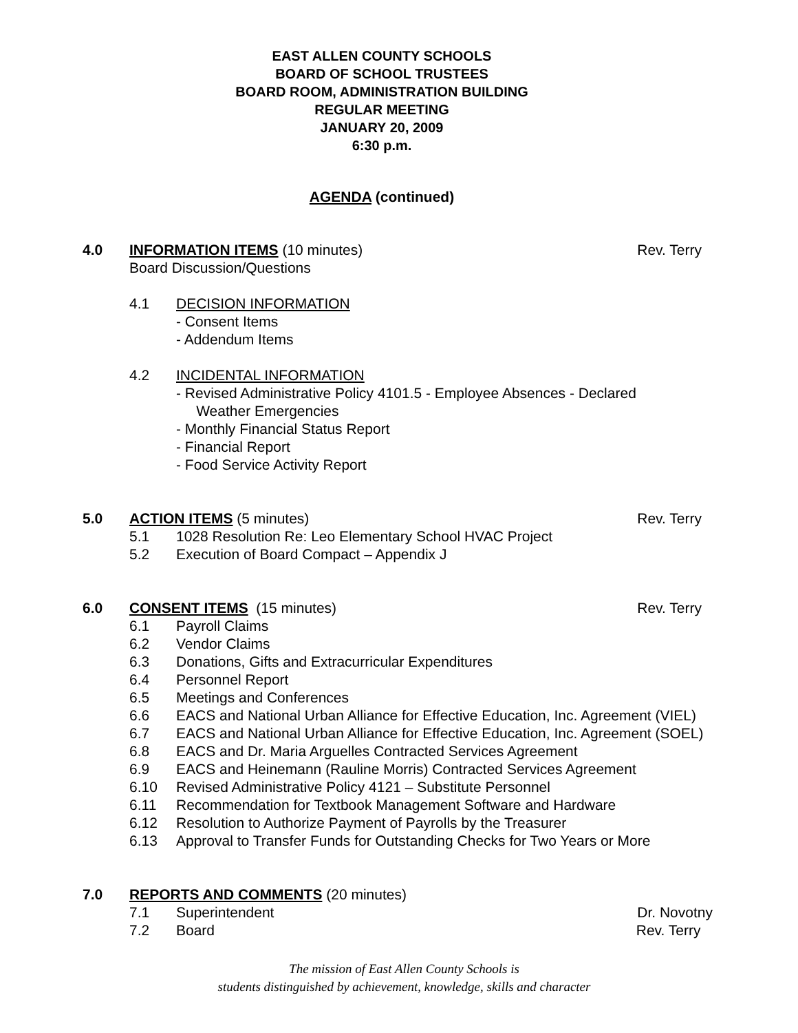EAST ALLEN COUNTY SCHOOLS
BOARD OF SCHOOL TRUSTEES
BOARD ROOM, ADMINISTRATION BUILDING
REGULAR MEETING
JANUARY 20, 2009
6:30 p.m.
AGENDA (continued)
4.0 INFORMATION ITEMS (10 minutes)
Board Discussion/Questions
Rev. Terry
4.1 DECISION INFORMATION
- Consent Items
- Addendum Items
4.2 INCIDENTAL INFORMATION
- Revised Administrative Policy 4101.5 - Employee Absences - Declared
Weather Emergencies
- Monthly Financial Status Report
- Financial Report
- Food Service Activity Report
5.0 ACTION ITEMS (5 minutes) Rev. Terry
5.1 1028 Resolution Re: Leo Elementary School HVAC Project
5.2 Execution of Board Compact – Appendix J
6.0 CONSENT ITEMS (15 minutes) Rev. Terry
6.1 Payroll Claims
6.2 Vendor Claims
6.3 Donations, Gifts and Extracurricular Expenditures
6.4 Personnel Report
6.5 Meetings and Conferences
6.6 EACS and National Urban Alliance for Effective Education, Inc. Agreement (VIEL)
6.7 EACS and National Urban Alliance for Effective Education, Inc. Agreement (SOEL)
6.8 EACS and Dr. Maria Arguelles Contracted Services Agreement
6.9 EACS and Heinemann (Rauline Morris) Contracted Services Agreement
6.10 Revised Administrative Policy 4121 – Substitute Personnel
6.11 Recommendation for Textbook Management Software and Hardware
6.12 Resolution to Authorize Payment of Payrolls by the Treasurer
6.13 Approval to Transfer Funds for Outstanding Checks for Two Years or More
7.0 REPORTS AND COMMENTS (20 minutes)
7.1 Superintendent Dr. Novotny
7.2 Board Rev. Terry
The mission of East Allen County Schools is
students distinguished by achievement, knowledge, skills and character